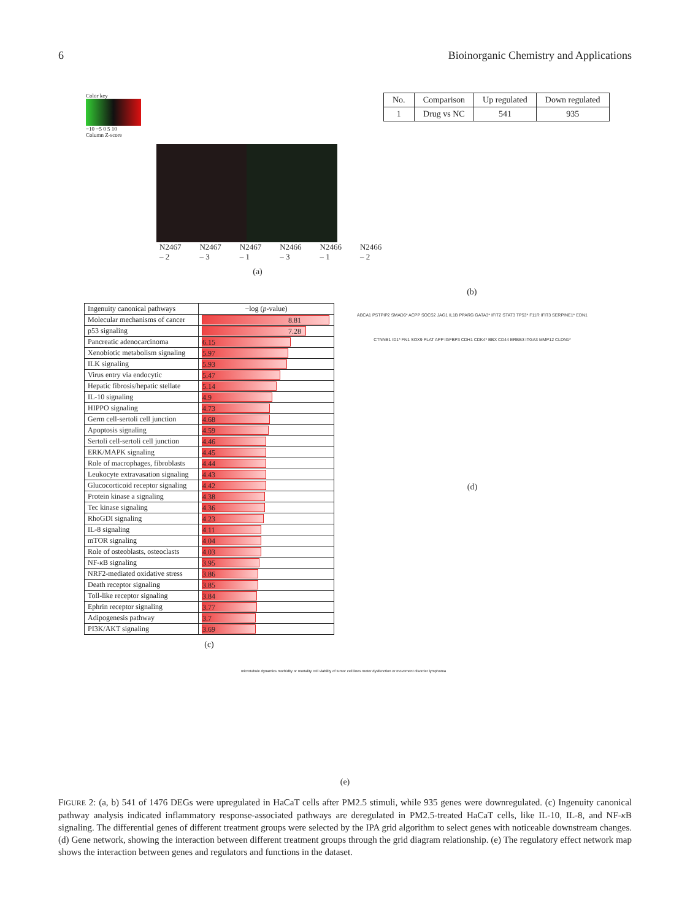6 Bioinorganic Chemistry and Applications
Color key
−10 −5 0 5 10
Column Z-score
N2467 – 2 N2467 – 3 N2467 – 1 N2466 – 3 N2466 – 1 N2466 – 2
(a)
| No. | Comparison | Up regulated | Down regulated |
| --- | --- | --- | --- |
| 1 | Drug vs NC | 541 | 935 |
(b)
| Ingenuity canonical pathways | −log ( p -value) |
| --- | --- |
| Molecular mechanisms of cancer | 8.81 |
| p53 signaling | 7.28 |
| Pancreatic adenocarcinoma | 6.15 |
| Xenobiotic metabolism signaling | 5.97 |
| ILK signaling | 5.93 |
| Virus entry via endocytic | 5.47 |
| Hepatic fibrosis/hepatic stellate | 5.14 |
| IL-10 signaling | 4.9 |
| HIPPO signaling | 4.73 |
| Germ cell-sertoli cell junction | 4.68 |
| Apoptosis signaling | 4.59 |
| Sertoli cell-sertoli cell junction | 4.46 |
| ERK/MAPK signaling | 4.45 |
| Role of macrophages, fibroblasts | 4.44 |
| Leukocyte extravasation signaling | 4.43 |
| Glucocorticoid receptor signaling | 4.42 |
| Protein kinase a signaling | 4.38 |
| Tec kinase signaling | 4.36 |
| RhoGDI signaling | 4.23 |
| IL-8 signaling | 4.11 |
| mTOR signaling | 4.04 |
| Role of osteoblasts, osteoclasts | 4.03 |
| NF- κ B signaling | 3.95 |
| NRF2-mediated oxidative stress | 3.86 |
| Death receptor signaling | 3.85 |
| Toll-like receptor signaling | 3.84 |
| Ephrin receptor signaling | 3.77 |
| Adipogenesis pathway | 3.7 |
| PI3K/AKT signaling | 3.69 |
(c)
ABCA1 PSTPIP2 SMAD6* ACPP SOCS2 JAG1 IL1B PPARG GATA3* IFIT2 STAT3 TP53* F11R IFIT3 SERPINE1* EDN1 CTNNB1 ID1* FN1 SOX9 PLAT APP IGFBP3 CDH1 CDK4* BBX CD44 ERBB3 ITGA3 MMP12 CLDN1*
(d)
microtubule dynamics morbidity or mortality cell viability of tumor cell lines motor dysfunction or movement disorder lymphoma
(e)
FIGURE 2: (a, b) 541 of 1476 DEGs were upregulated in HaCaT cells after PM2.5 stimuli, while 935 genes were downregulated. (c) Ingenuity canonical pathway analysis indicated inflammatory response-associated pathways are deregulated in PM2.5-treated HaCaT cells, like IL-10, IL-8, and NF-κ B signaling. The differential genes of different treatment groups were selected by the IPA grid algorithm to select genes with noticeable downstream changes. (d) Gene network, showing the interaction between different treatment groups through the grid diagram relationship. (e) The regulatory effect network map shows the interaction between genes and regulators and functions in the dataset.